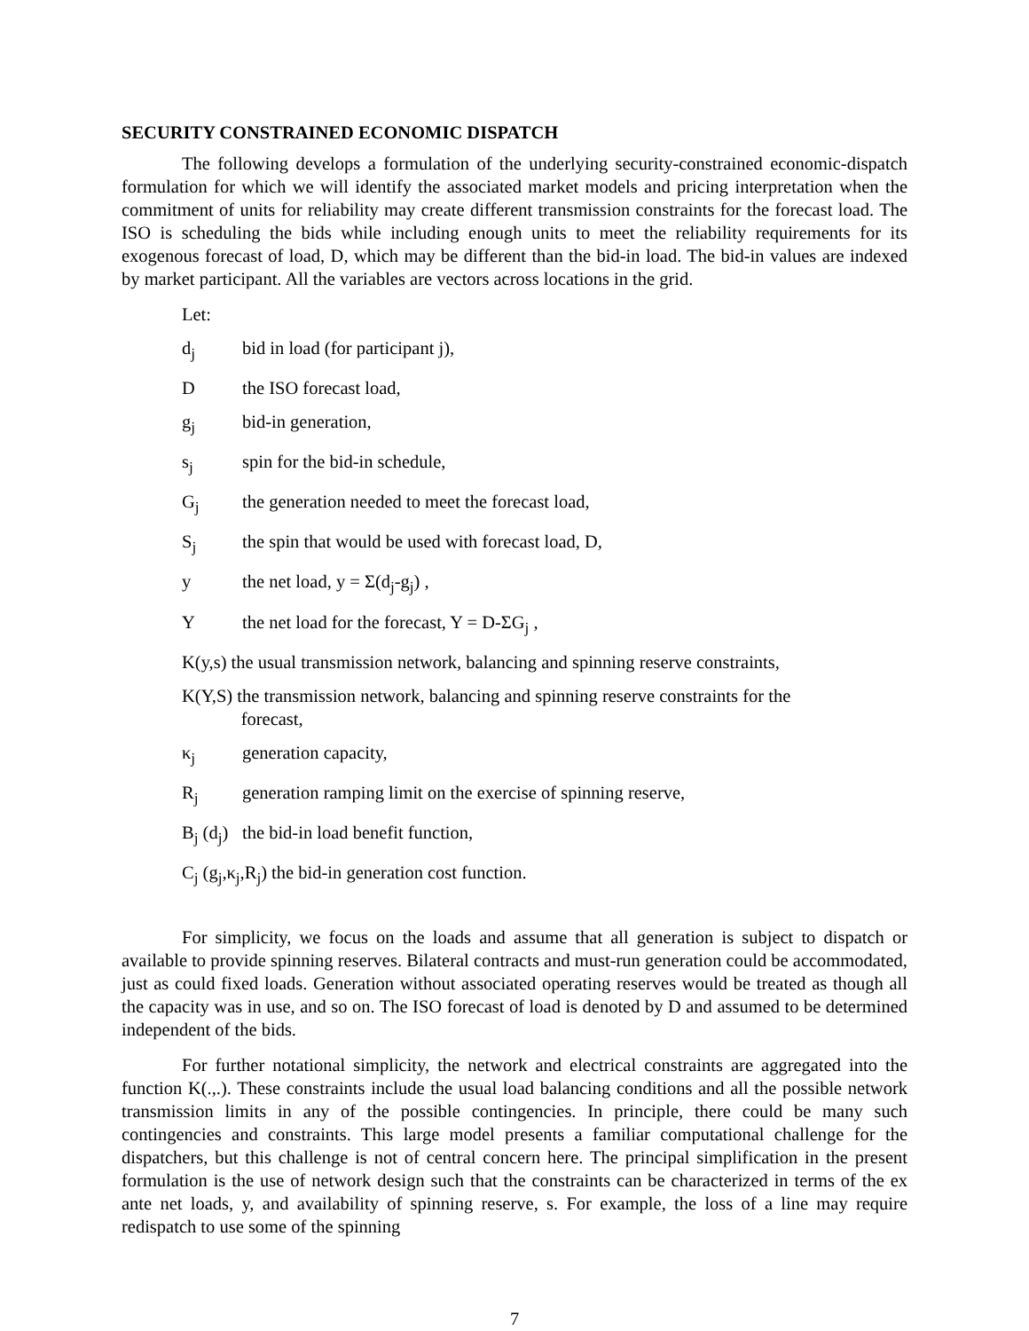SECURITY CONSTRAINED ECONOMIC DISPATCH
The following develops a formulation of the underlying security-constrained economic-dispatch formulation for which we will identify the associated market models and pricing interpretation when the commitment of units for reliability may create different transmission constraints for the forecast load. The ISO is scheduling the bids while including enough units to meet the reliability requirements for its exogenous forecast of load, D, which may be different than the bid-in load. The bid-in values are indexed by market participant. All the variables are vectors across locations in the grid.
Let:
d<sub>j</sub> bid in load (for participant j),
Dthe ISO forecast load,
g<sub>j</sub> bid-in generation,
s<sub>j</sub> spin for the bid-in schedule,
G<sub>j</sub> the generation needed to meet the forecast load,
S<sub>j</sub> the spin that would be used with forecast load, D,
y the net load, y = Σ(d<sub>j</sub>-g<sub>j</sub>) ,
Ythe net load for the forecast, Y = D-ΣG<sub>j</sub> ,
K(y,s) the usual transmission network, balancing and spinning reserve constraints,
K(Y,S) the transmission network, balancing and spinning reserve constraints for the
forecast,
κ<sub>j</sub> generation capacity,
R<sub>j</sub> generation ramping limit on the exercise of spinning reserve,
B<sub>j</sub> (d<sub>j</sub>) the bid-in load benefit function,
C<sub>j</sub> (g<sub>j</sub>,κ<sub>j</sub>,R<sub>j</sub>) the bid-in generation cost function.
For simplicity, we focus on the loads and assume that all generation is subject to dispatch or available to provide spinning reserves. Bilateral contracts and must-run generation could be accommodated, just as could fixed loads. Generation without associated operating reserves would be treated as though all the capacity was in use, and so on. The ISO forecast of load is denoted by D and assumed to be determined independent of the bids.
For further notational simplicity, the network and electrical constraints are aggregated into the function K(.,.). These constraints include the usual load balancing conditions and all the possible network transmission limits in any of the possible contingencies. In principle, there could be many such contingencies and constraints. This large model presents a familiar computational challenge for the dispatchers, but this challenge is not of central concern here. The principal simplification in the present formulation is the use of network design such that the constraints can be characterized in terms of the ex ante net loads, y, and availability of spinning reserve, s. For example, the loss of a line may require redispatch to use some of the spinning
7